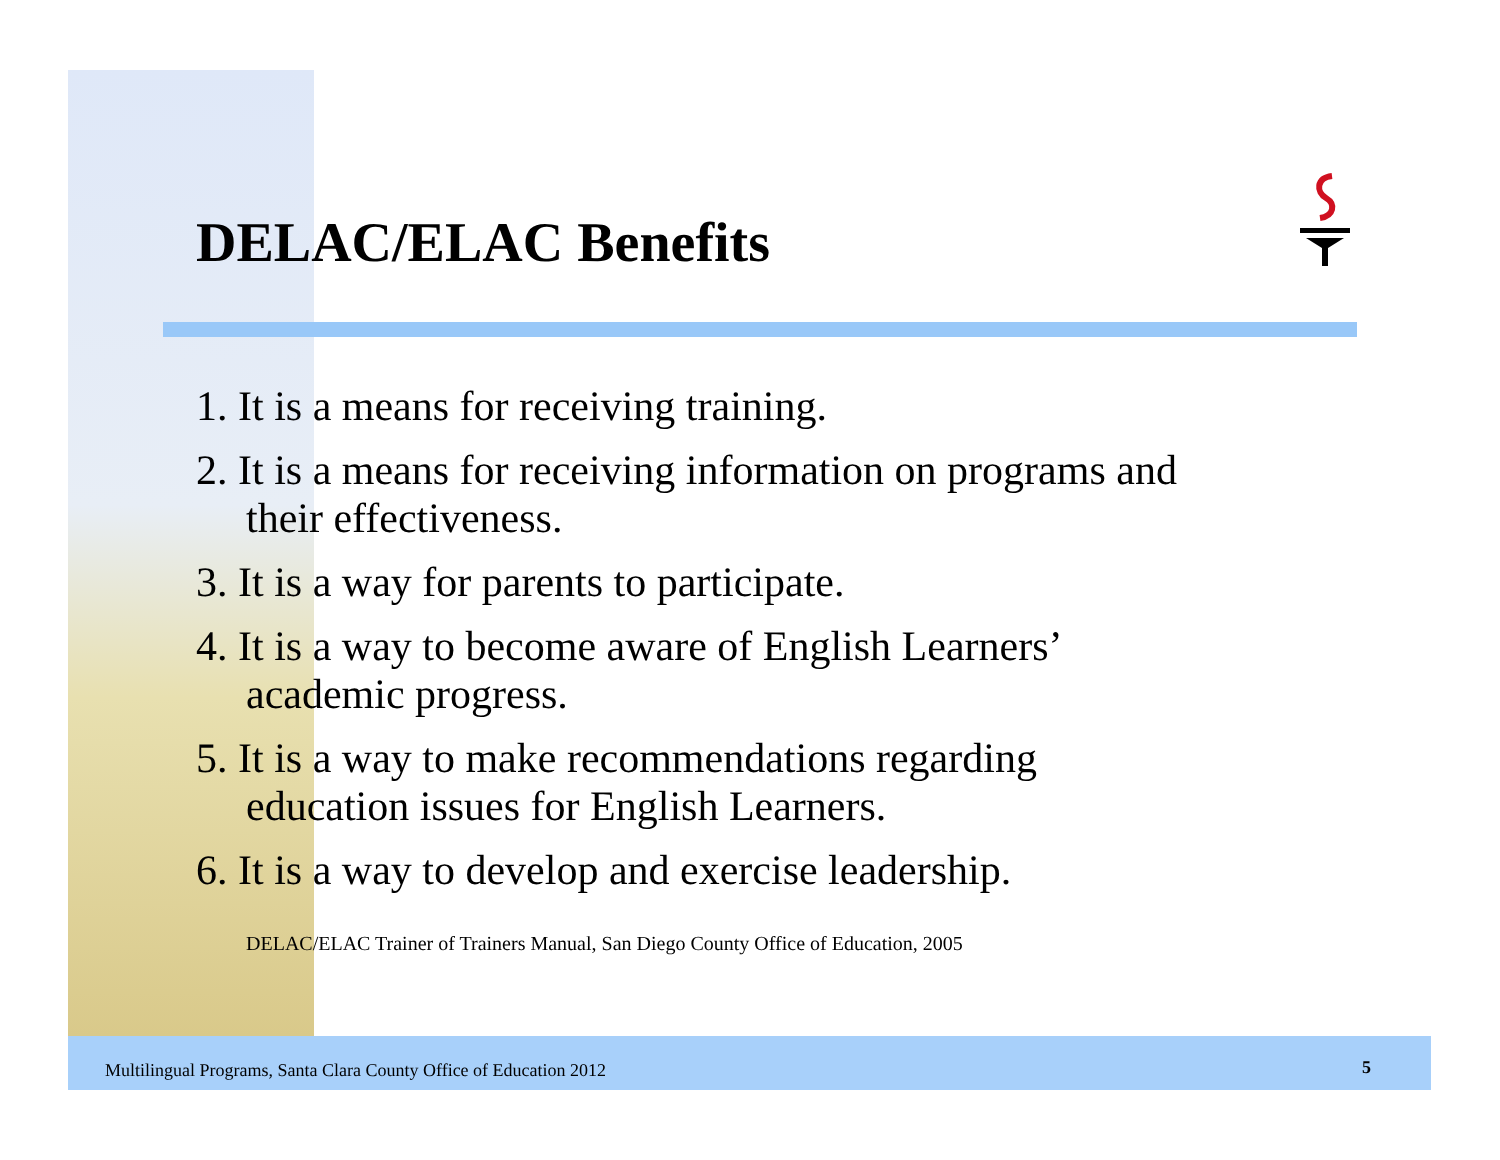DELAC/ELAC Benefits
1. It is a means for receiving training.
2. It is a means for receiving information on programs and their effectiveness.
3. It is a way for parents to participate.
4. It is a way to become aware of English Learners’ academic progress.
5. It is a way to make recommendations regarding education issues for English Learners.
6. It is a way to develop and exercise leadership.
DELAC/ELAC Trainer of Trainers Manual, San Diego County Office of Education, 2005
Multilingual Programs, Santa Clara County Office of Education 2012
5